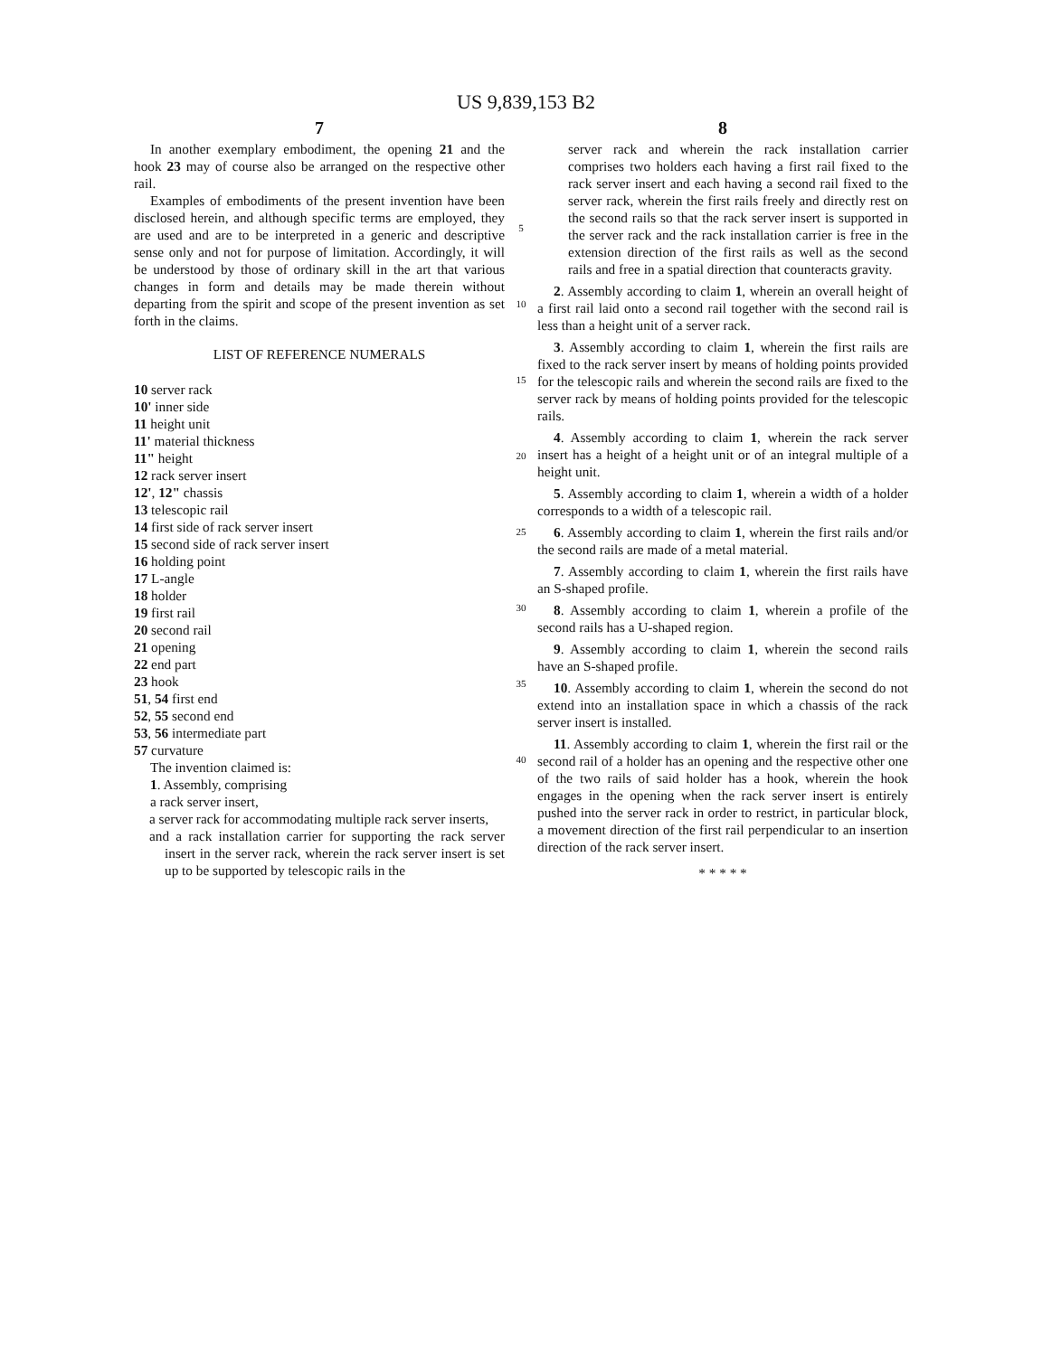US 9,839,153 B2
7
In another exemplary embodiment, the opening 21 and the hook 23 may of course also be arranged on the respective other rail.
Examples of embodiments of the present invention have been disclosed herein, and although specific terms are employed, they are used and are to be interpreted in a generic and descriptive sense only and not for purpose of limitation. Accordingly, it will be understood by those of ordinary skill in the art that various changes in form and details may be made therein without departing from the spirit and scope of the present invention as set forth in the claims.
LIST OF REFERENCE NUMERALS
10 server rack
10' inner side
11 height unit
11' material thickness
11" height
12 rack server insert
12', 12" chassis
13 telescopic rail
14 first side of rack server insert
15 second side of rack server insert
16 holding point
17 L-angle
18 holder
19 first rail
20 second rail
21 opening
22 end part
23 hook
51, 54 first end
52, 55 second end
53, 56 intermediate part
57 curvature
The invention claimed is:
1. Assembly, comprising
a rack server insert,
a server rack for accommodating multiple rack server inserts,
and a rack installation carrier for supporting the rack server insert in the server rack, wherein the rack server insert is set up to be supported by telescopic rails in the
5
10
15
20
25
30
35
40
8
server rack and wherein the rack installation carrier comprises two holders each having a first rail fixed to the rack server insert and each having a second rail fixed to the server rack, wherein the first rails freely and directly rest on the second rails so that the rack server insert is supported in the server rack and the rack installation carrier is free in the extension direction of the first rails as well as the second rails and free in a spatial direction that counteracts gravity.
2. Assembly according to claim 1, wherein an overall height of a first rail laid onto a second rail together with the second rail is less than a height unit of a server rack.
3. Assembly according to claim 1, wherein the first rails are fixed to the rack server insert by means of holding points provided for the telescopic rails and wherein the second rails are fixed to the server rack by means of holding points provided for the telescopic rails.
4. Assembly according to claim 1, wherein the rack server insert has a height of a height unit or of an integral multiple of a height unit.
5. Assembly according to claim 1, wherein a width of a holder corresponds to a width of a telescopic rail.
6. Assembly according to claim 1, wherein the first rails and/or the second rails are made of a metal material.
7. Assembly according to claim 1, wherein the first rails have an S-shaped profile.
8. Assembly according to claim 1, wherein a profile of the second rails has a U-shaped region.
9. Assembly according to claim 1, wherein the second rails have an S-shaped profile.
10. Assembly according to claim 1, wherein the second do not extend into an installation space in which a chassis of the rack server insert is installed.
11. Assembly according to claim 1, wherein the first rail or the second rail of a holder has an opening and the respective other one of the two rails of said holder has a hook, wherein the hook engages in the opening when the rack server insert is entirely pushed into the server rack in order to restrict, in particular block, a movement direction of the first rail perpendicular to an insertion direction of the rack server insert.
* * * * *